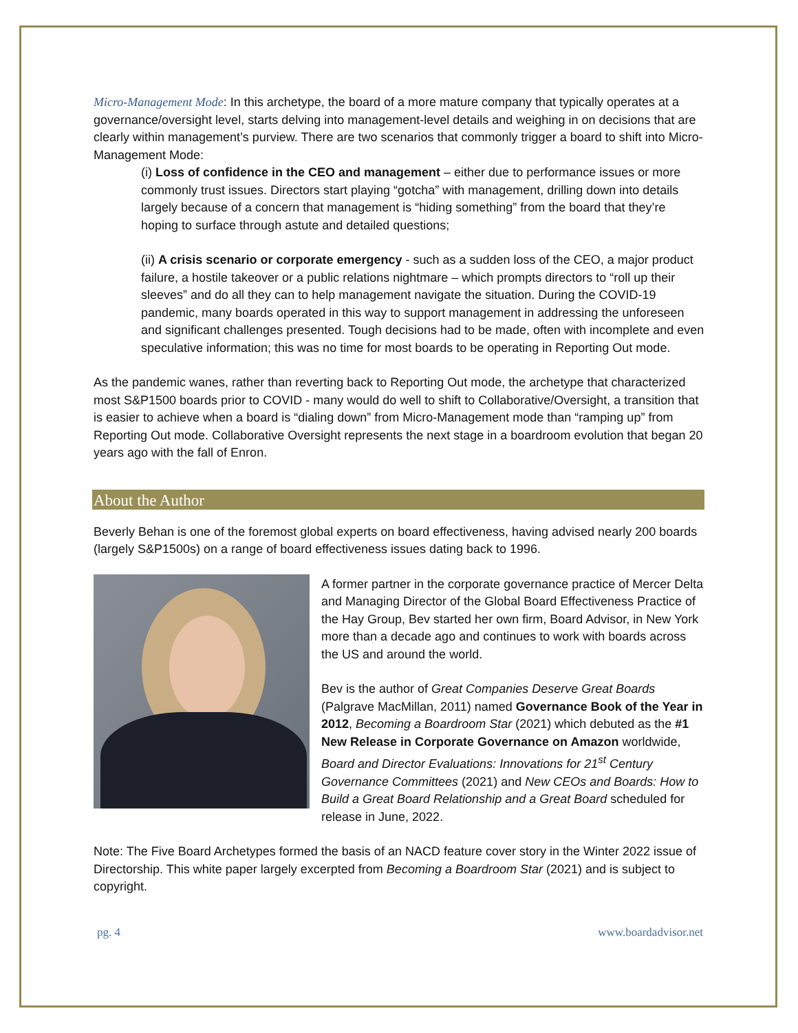Micro-Management Mode: In this archetype, the board of a more mature company that typically operates at a governance/oversight level, starts delving into management-level details and weighing in on decisions that are clearly within management’s purview. There are two scenarios that commonly trigger a board to shift into Micro-Management Mode:
(i) Loss of confidence in the CEO and management – either due to performance issues or more commonly trust issues. Directors start playing “gotcha” with management, drilling down into details largely because of a concern that management is “hiding something” from the board that they’re hoping to surface through astute and detailed questions;
(ii) A crisis scenario or corporate emergency - such as a sudden loss of the CEO, a major product failure, a hostile takeover or a public relations nightmare – which prompts directors to “roll up their sleeves” and do all they can to help management navigate the situation. During the COVID-19 pandemic, many boards operated in this way to support management in addressing the unforeseen and significant challenges presented. Tough decisions had to be made, often with incomplete and even speculative information; this was no time for most boards to be operating in Reporting Out mode.
As the pandemic wanes, rather than reverting back to Reporting Out mode, the archetype that characterized most S&P1500 boards prior to COVID - many would do well to shift to Collaborative/Oversight, a transition that is easier to achieve when a board is “dialing down” from Micro-Management mode than “ramping up” from Reporting Out mode. Collaborative Oversight represents the next stage in a boardroom evolution that began 20 years ago with the fall of Enron.
About the Author
Beverly Behan is one of the foremost global experts on board effectiveness, having advised nearly 200 boards (largely S&P1500s) on a range of board effectiveness issues dating back to 1996.
A former partner in the corporate governance practice of Mercer Delta and Managing Director of the Global Board Effectiveness Practice of the Hay Group, Bev started her own firm, Board Advisor, in New York more than a decade ago and continues to work with boards across the US and around the world.
Bev is the author of Great Companies Deserve Great Boards (Palgrave MacMillan, 2011) named Governance Book of the Year in 2012, Becoming a Boardroom Star (2021) which debuted as the #1 New Release in Corporate Governance on Amazon worldwide, Board and Director Evaluations: Innovations for 21<sup>st</sup> Century Governance Committees (2021) and New CEOs and Boards: How to Build a Great Board Relationship and a Great Board scheduled for release in June, 2022.
Note: The Five Board Archetypes formed the basis of an NACD feature cover story in the Winter 2022 issue of Directorship. This white paper largely excerpted from Becoming a Boardroom Star (2021) and is subject to copyright.
pg. 4 www.boardadvisor.net